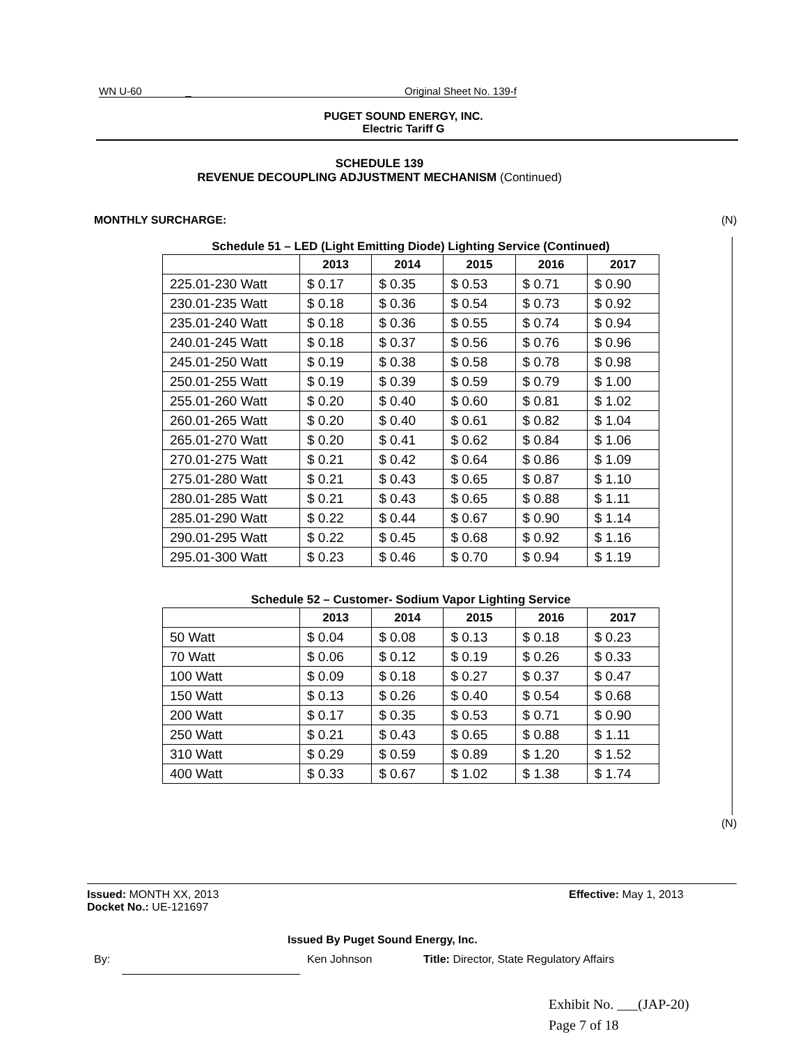WN U-60 _ Original Sheet No. 139-f
PUGET SOUND ENERGY, INC.
Electric Tariff G
SCHEDULE 139
REVENUE DECOUPLING ADJUSTMENT MECHANISM (Continued)
MONTHLY SURCHARGE: (N)
Schedule 51 – LED (Light Emitting Diode) Lighting Service (Continued)
| | 2013 | 2014 | 2015 | 2016 | 2017 |
| --- | --- | --- | --- | --- | --- |
| 225.01-230 Watt | $ 0.17 | $ 0.35 | $ 0.53 | $ 0.71 | $ 0.90 |
| 230.01-235 Watt | $ 0.18 | $ 0.36 | $ 0.54 | $ 0.73 | $ 0.92 |
| 235.01-240 Watt | $ 0.18 | $ 0.36 | $ 0.55 | $ 0.74 | $ 0.94 |
| 240.01-245 Watt | $ 0.18 | $ 0.37 | $ 0.56 | $ 0.76 | $ 0.96 |
| 245.01-250 Watt | $ 0.19 | $ 0.38 | $ 0.58 | $ 0.78 | $ 0.98 |
| 250.01-255 Watt | $ 0.19 | $ 0.39 | $ 0.59 | $ 0.79 | $ 1.00 |
| 255.01-260 Watt | $ 0.20 | $ 0.40 | $ 0.60 | $ 0.81 | $ 1.02 |
| 260.01-265 Watt | $ 0.20 | $ 0.40 | $ 0.61 | $ 0.82 | $ 1.04 |
| 265.01-270 Watt | $ 0.20 | $ 0.41 | $ 0.62 | $ 0.84 | $ 1.06 |
| 270.01-275 Watt | $ 0.21 | $ 0.42 | $ 0.64 | $ 0.86 | $ 1.09 |
| 275.01-280 Watt | $ 0.21 | $ 0.43 | $ 0.65 | $ 0.87 | $ 1.10 |
| 280.01-285 Watt | $ 0.21 | $ 0.43 | $ 0.65 | $ 0.88 | $ 1.11 |
| 285.01-290 Watt | $ 0.22 | $ 0.44 | $ 0.67 | $ 0.90 | $ 1.14 |
| 290.01-295 Watt | $ 0.22 | $ 0.45 | $ 0.68 | $ 0.92 | $ 1.16 |
| 295.01-300 Watt | $ 0.23 | $ 0.46 | $ 0.70 | $ 0.94 | $ 1.19 |
Schedule 52 – Customer- Sodium Vapor Lighting Service
| | 2013 | 2014 | 2015 | 2016 | 2017 |
| --- | --- | --- | --- | --- | --- |
| 50 Watt | $ 0.04 | $ 0.08 | $ 0.13 | $ 0.18 | $ 0.23 |
| 70 Watt | $ 0.06 | $ 0.12 | $ 0.19 | $ 0.26 | $ 0.33 |
| 100 Watt | $ 0.09 | $ 0.18 | $ 0.27 | $ 0.37 | $ 0.47 |
| 150 Watt | $ 0.13 | $ 0.26 | $ 0.40 | $ 0.54 | $ 0.68 |
| 200 Watt | $ 0.17 | $ 0.35 | $ 0.53 | $ 0.71 | $ 0.90 |
| 250 Watt | $ 0.21 | $ 0.43 | $ 0.65 | $ 0.88 | $ 1.11 |
| 310 Watt | $ 0.29 | $ 0.59 | $ 0.89 | $ 1.20 | $ 1.52 |
| 400 Watt | $ 0.33 | $ 0.67 | $ 1.02 | $ 1.38 | $ 1.74 |
(N)
Issued: MONTH XX, 2013
Docket No.: UE-121697
Effective: May 1, 2013
Issued By Puget Sound Energy, Inc.
By: Ken Johnson
Title: Director, State Regulatory Affairs
Exhibit No. ___(JAP-20)
Page 7 of 18